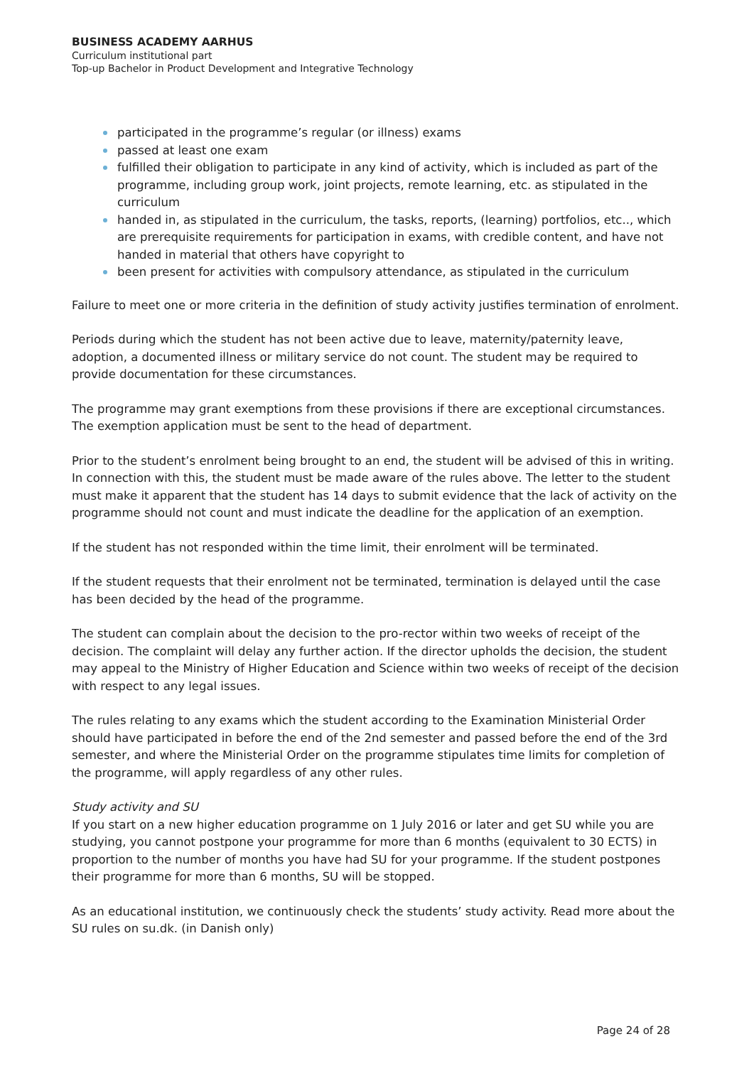BUSINESS ACADEMY AARHUS
Curriculum institutional part
Top-up Bachelor in Product Development and Integrative Technology
participated in the programme’s regular (or illness) exams
passed at least one exam
fulfilled their obligation to participate in any kind of activity, which is included as part of the programme, including group work, joint projects, remote learning, etc. as stipulated in the curriculum
handed in, as stipulated in the curriculum, the tasks, reports, (learning) portfolios, etc.., which are prerequisite requirements for participation in exams, with credible content, and have not handed in material that others have copyright to
been present for activities with compulsory attendance, as stipulated in the curriculum
Failure to meet one or more criteria in the definition of study activity justifies termination of enrolment.
Periods during which the student has not been active due to leave, maternity/paternity leave, adoption, a documented illness or military service do not count. The student may be required to provide documentation for these circumstances.
The programme may grant exemptions from these provisions if there are exceptional circumstances. The exemption application must be sent to the head of department.
Prior to the student’s enrolment being brought to an end, the student will be advised of this in writing. In connection with this, the student must be made aware of the rules above. The letter to the student must make it apparent that the student has 14 days to submit evidence that the lack of activity on the programme should not count and must indicate the deadline for the application of an exemption.
If the student has not responded within the time limit, their enrolment will be terminated.
If the student requests that their enrolment not be terminated, termination is delayed until the case has been decided by the head of the programme.
The student can complain about the decision to the pro-rector within two weeks of receipt of the decision. The complaint will delay any further action. If the director upholds the decision, the student may appeal to the Ministry of Higher Education and Science within two weeks of receipt of the decision with respect to any legal issues.
The rules relating to any exams which the student according to the Examination Ministerial Order should have participated in before the end of the 2nd semester and passed before the end of the 3rd semester, and where the Ministerial Order on the programme stipulates time limits for completion of the programme, will apply regardless of any other rules.
Study activity and SU
If you start on a new higher education programme on 1 July 2016 or later and get SU while you are studying, you cannot postpone your programme for more than 6 months (equivalent to 30 ECTS) in proportion to the number of months you have had SU for your programme. If the student postpones their programme for more than 6 months, SU will be stopped.
As an educational institution, we continuously check the students’ study activity. Read more about the SU rules on su.dk. (in Danish only)
Page 24 of 28